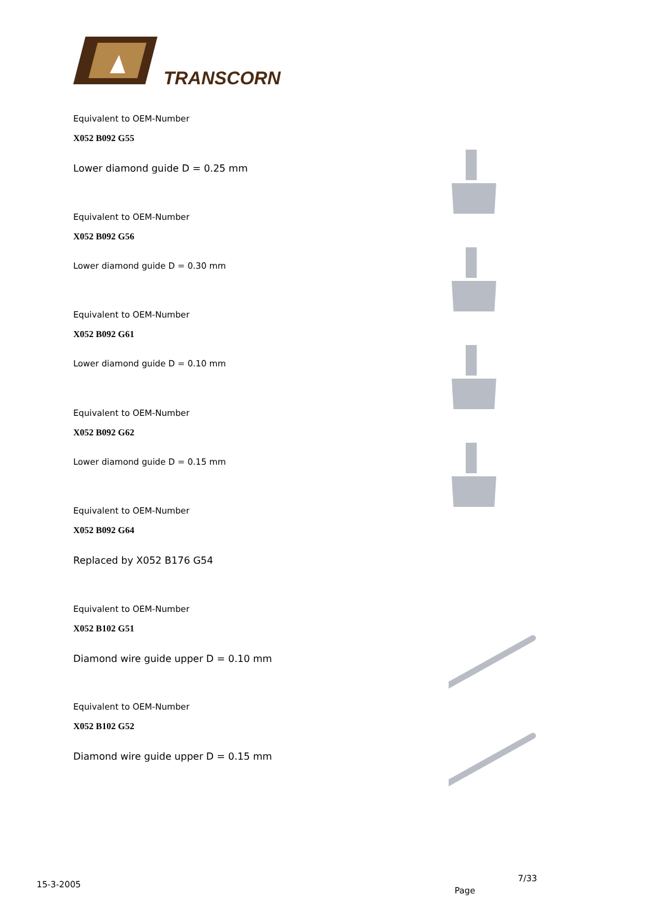TRANSCORN
Equivalent to OEM-Number
X052 B092 G55
Lower diamond guide D = 0.25 mm
Equivalent to OEM-Number
X052 B092 G56
Lower diamond guide D = 0.30 mm
Equivalent to OEM-Number
X052 B092 G61
Lower diamond guide D = 0.10 mm
Equivalent to OEM-Number
X052 B092 G62
Lower diamond guide D = 0.15 mm
Equivalent to OEM-Number
X052 B092 G64
Replaced by X052 B176 G54
Equivalent to OEM-Number
X052 B102 G51
Diamond wire guide upper D = 0.10 mm
Equivalent to OEM-Number
X052 B102 G52
Diamond wire guide upper D = 0.15 mm
15-3-2005 Page 7/33